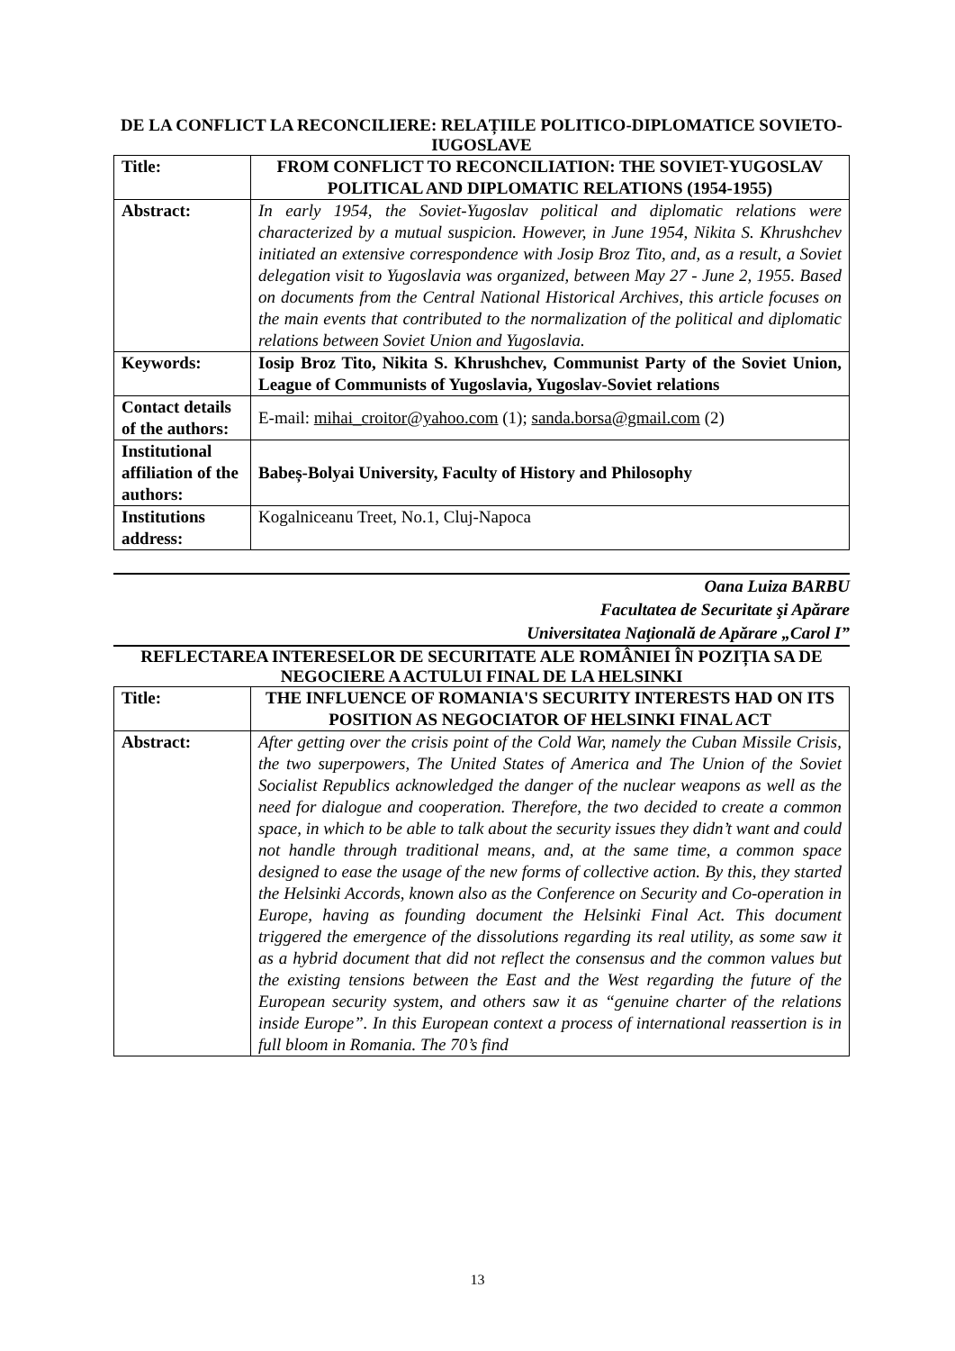DE LA CONFLICT LA RECONCILIERE: RELAȚIILE POLITICO-DIPLOMATICE SOVIETO-IUGOSLAVE
| Title: | FROM CONFLICT TO RECONCILIATION: THE SOVIET-YUGOSLAV POLITICAL AND DIPLOMATIC RELATIONS (1954-1955) |
| Abstract: | In early 1954, the Soviet-Yugoslav political and diplomatic relations were characterized by a mutual suspicion. However, in June 1954, Nikita S. Khrushchev initiated an extensive correspondence with Josip Broz Tito, and, as a result, a Soviet delegation visit to Yugoslavia was organized, between May 27 - June 2, 1955. Based on documents from the Central National Historical Archives, this article focuses on the main events that contributed to the normalization of the political and diplomatic relations between Soviet Union and Yugoslavia. |
| Keywords: | Iosip Broz Tito, Nikita S. Khrushchev, Communist Party of the Soviet Union, League of Communists of Yugoslavia, Yugoslav-Soviet relations |
| Contact details of the authors: | E-mail: mihai_croitor@yahoo.com (1); sanda.borsa@gmail.com (2) |
| Institutional affiliation of the authors: | Babeș-Bolyai University, Faculty of History and Philosophy |
| Institutions address: | Kogalniceanu Treet, No.1, Cluj-Napoca |
Oana Luiza BARBU
Facultatea de Securitate şi Apărare
Universitatea Naţională de Apărare „Carol I”
REFLECTAREA INTERESELOR DE SECURITATE ALE ROMÂNIEI ÎN POZIȚIA SA DE NEGOCIERE A ACTULUI FINAL DE LA HELSINKI
| Title: | THE INFLUENCE OF ROMANIA'S SECURITY INTERESTS HAD ON ITS POSITION AS NEGOCIATOR OF HELSINKI FINAL ACT |
| Abstract: | After getting over the crisis point of the Cold War, namely the Cuban Missile Crisis, the two superpowers, The United States of America and The Union of the Soviet Socialist Republics acknowledged the danger of the nuclear weapons as well as the need for dialogue and cooperation. Therefore, the two decided to create a common space, in which to be able to talk about the security issues they didn’t want and could not handle through traditional means, and, at the same time, a common space designed to ease the usage of the new forms of collective action. By this, they started the Helsinki Accords, known also as the Conference on Security and Co-operation in Europe, having as founding document the Helsinki Final Act. This document triggered the emergence of the dissolutions regarding its real utility, as some saw it as a hybrid document that did not reflect the consensus and the common values but the existing tensions between the East and the West regarding the future of the European security system, and others saw it as “genuine charter of the relations inside Europe”. In this European context a process of international reassertion is in full bloom in Romania. The 70’s find |
13